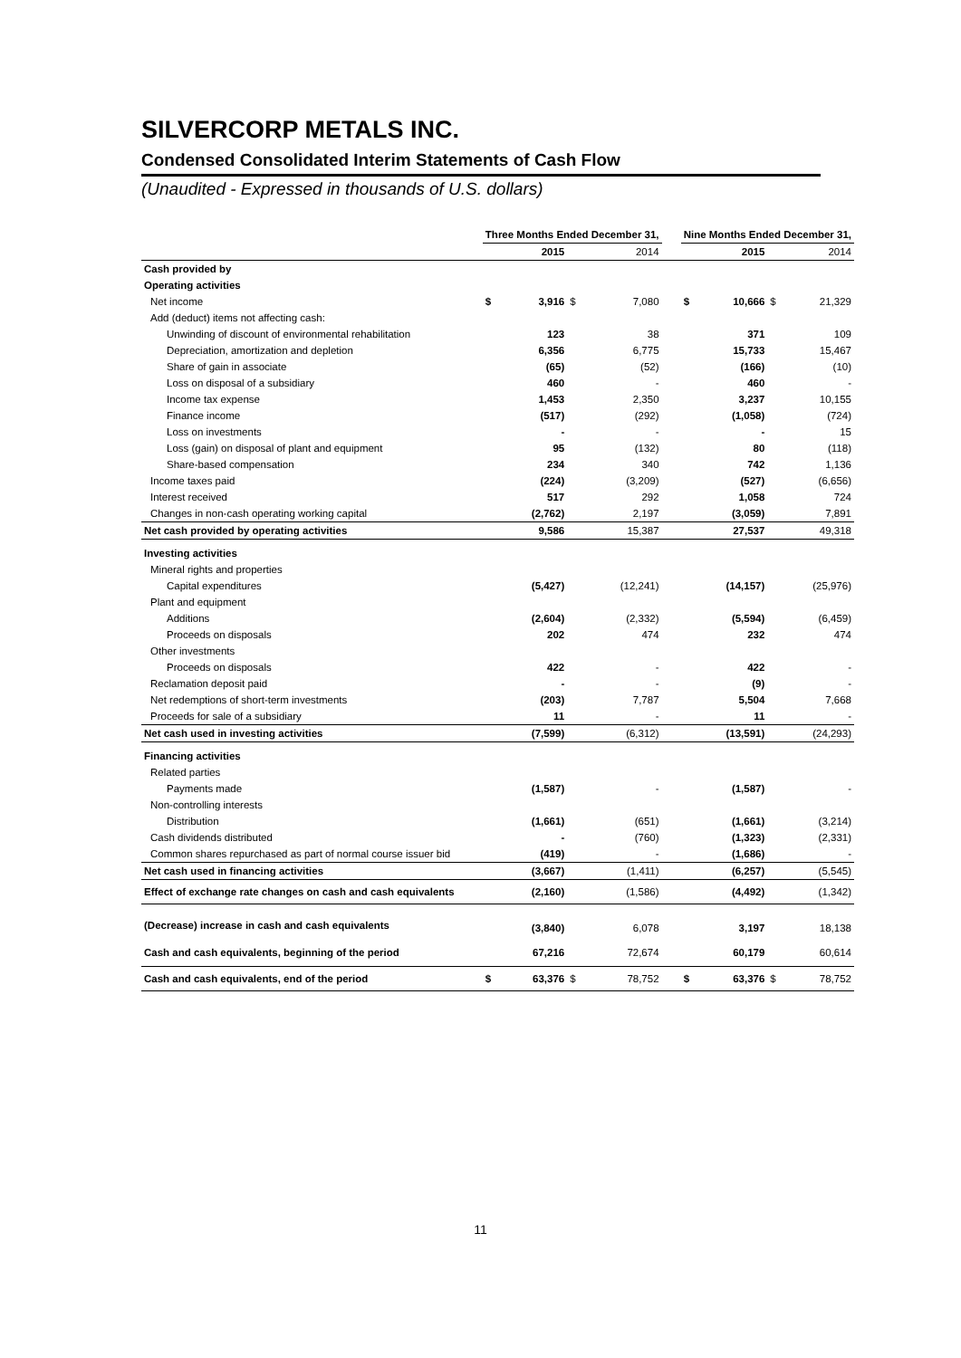SILVERCORP METALS INC.
Condensed Consolidated Interim Statements of Cash Flow
(Unaudited - Expressed in thousands of U.S. dollars)
| | Three Months Ended December 31, | | | | | Nine Months Ended December 31, | | | |
| --- | --- | --- | --- | --- | --- | --- | --- | --- | --- |
| | | 2015 | | 2014 | | | 2015 | | 2014 |
| Cash provided by | | | | | | | | | |
| Operating activities | | | | | | | | | |
| Net income | $ | 3,916 | $ | 7,080 | | $ | 10,666 | $ | 21,329 |
| Add (deduct) items not affecting cash: | | | | | | | | | |
| Unwinding of discount of environmental rehabilitation | | 123 | | 38 | | | 371 | | 109 |
| Depreciation, amortization and depletion | | 6,356 | | 6,775 | | | 15,733 | | 15,467 |
| Share of gain in associate | | (65) | | (52) | | | (166) | | (10) |
| Loss on disposal of a subsidiary | | 460 | | - | | | 460 | | - |
| Income tax expense | | 1,453 | | 2,350 | | | 3,237 | | 10,155 |
| Finance income | | (517) | | (292) | | | (1,058) | | (724) |
| Loss on investments | | - | | - | | | - | | 15 |
| Loss (gain) on disposal of plant and equipment | | 95 | | (132) | | | 80 | | (118) |
| Share-based compensation | | 234 | | 340 | | | 742 | | 1,136 |
| Income taxes paid | | (224) | | (3,209) | | | (527) | | (6,656) |
| Interest received | | 517 | | 292 | | | 1,058 | | 724 |
| Changes in non-cash operating working capital | | (2,762) | | 2,197 | | | (3,059) | | 7,891 |
| Net cash provided by operating activities | | 9,586 | | 15,387 | | | 27,537 | | 49,318 |
| Investing activities | | | | | | | | | |
| Mineral rights and properties | | | | | | | | | |
| Capital expenditures | | (5,427) | | (12,241) | | | (14,157) | | (25,976) |
| Plant and equipment | | | | | | | | | |
| Additions | | (2,604) | | (2,332) | | | (5,594) | | (6,459) |
| Proceeds on disposals | | 202 | | 474 | | | 232 | | 474 |
| Other investments | | | | | | | | | |
| Proceeds on disposals | | 422 | | - | | | 422 | | - |
| Reclamation deposit paid | | - | | - | | | (9) | | - |
| Net redemptions of short-term investments | | (203) | | 7,787 | | | 5,504 | | 7,668 |
| Proceeds for sale of a subsidiary | | 11 | | - | | | 11 | | - |
| Net cash used in investing activities | | (7,599) | | (6,312) | | | (13,591) | | (24,293) |
| Financing activities | | | | | | | | | |
| Related parties | | | | | | | | | |
| Payments made | | (1,587) | | - | | | (1,587) | | - |
| Non-controlling interests | | | | | | | | | |
| Distribution | | (1,661) | | (651) | | | (1,661) | | (3,214) |
| Cash dividends distributed | | - | | (760) | | | (1,323) | | (2,331) |
| Common shares repurchased as part of normal course issuer bid | | (419) | | - | | | (1,686) | | - |
| Net cash used in financing activities | | (3,667) | | (1,411) | | | (6,257) | | (5,545) |
| Effect of exchange rate changes on cash and cash equivalents | | (2,160) | | (1,586) | | | (4,492) | | (1,342) |
| (Decrease) increase in cash and cash equivalents | | (3,840) | | 6,078 | | | 3,197 | | 18,138 |
| Cash and cash equivalents, beginning of the period | | 67,216 | | 72,674 | | | 60,179 | | 60,614 |
| Cash and cash equivalents, end of the period | $ | 63,376 | $ | 78,752 | | $ | 63,376 | $ | 78,752 |
11